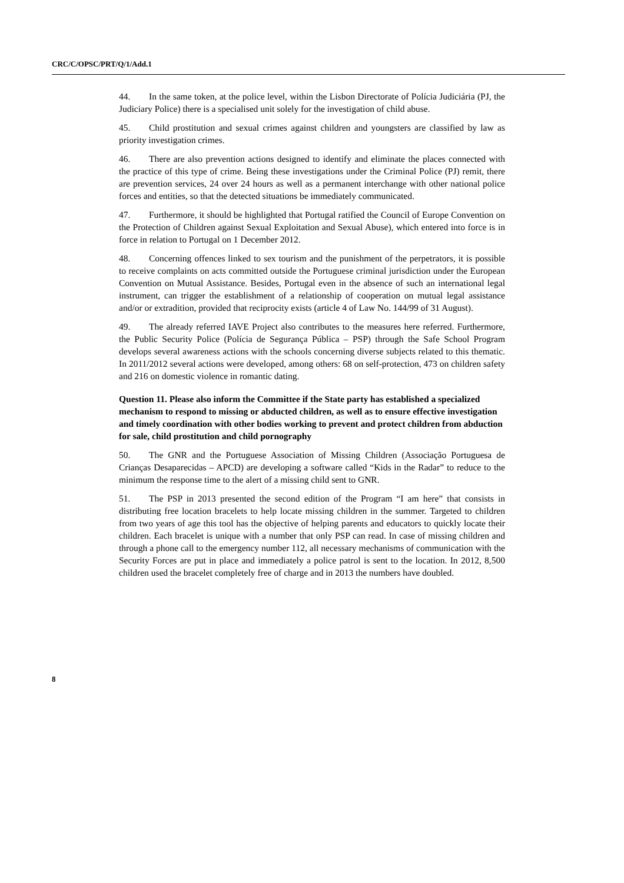CRC/C/OPSC/PRT/Q/1/Add.1
44. In the same token, at the police level, within the Lisbon Directorate of Polícia Judiciária (PJ, the Judiciary Police) there is a specialised unit solely for the investigation of child abuse.
45. Child prostitution and sexual crimes against children and youngsters are classified by law as priority investigation crimes.
46. There are also prevention actions designed to identify and eliminate the places connected with the practice of this type of crime. Being these investigations under the Criminal Police (PJ) remit, there are prevention services, 24 over 24 hours as well as a permanent interchange with other national police forces and entities, so that the detected situations be immediately communicated.
47. Furthermore, it should be highlighted that Portugal ratified the Council of Europe Convention on the Protection of Children against Sexual Exploitation and Sexual Abuse), which entered into force is in force in relation to Portugal on 1 December 2012.
48. Concerning offences linked to sex tourism and the punishment of the perpetrators, it is possible to receive complaints on acts committed outside the Portuguese criminal jurisdiction under the European Convention on Mutual Assistance. Besides, Portugal even in the absence of such an international legal instrument, can trigger the establishment of a relationship of cooperation on mutual legal assistance and/or or extradition, provided that reciprocity exists (article 4 of Law No. 144/99 of 31 August).
49. The already referred IAVE Project also contributes to the measures here referred. Furthermore, the Public Security Police (Polícia de Segurança Pública – PSP) through the Safe School Program develops several awareness actions with the schools concerning diverse subjects related to this thematic. In 2011/2012 several actions were developed, among others: 68 on self-protection, 473 on children safety and 216 on domestic violence in romantic dating.
Question 11. Please also inform the Committee if the State party has established a specialized mechanism to respond to missing or abducted children, as well as to ensure effective investigation and timely coordination with other bodies working to prevent and protect children from abduction for sale, child prostitution and child pornography
50. The GNR and the Portuguese Association of Missing Children (Associação Portuguesa de Crianças Desaparecidas – APCD) are developing a software called “Kids in the Radar” to reduce to the minimum the response time to the alert of a missing child sent to GNR.
51. The PSP in 2013 presented the second edition of the Program “I am here” that consists in distributing free location bracelets to help locate missing children in the summer. Targeted to children from two years of age this tool has the objective of helping parents and educators to quickly locate their children. Each bracelet is unique with a number that only PSP can read. In case of missing children and through a phone call to the emergency number 112, all necessary mechanisms of communication with the Security Forces are put in place and immediately a police patrol is sent to the location. In 2012, 8,500 children used the bracelet completely free of charge and in 2013 the numbers have doubled.
8